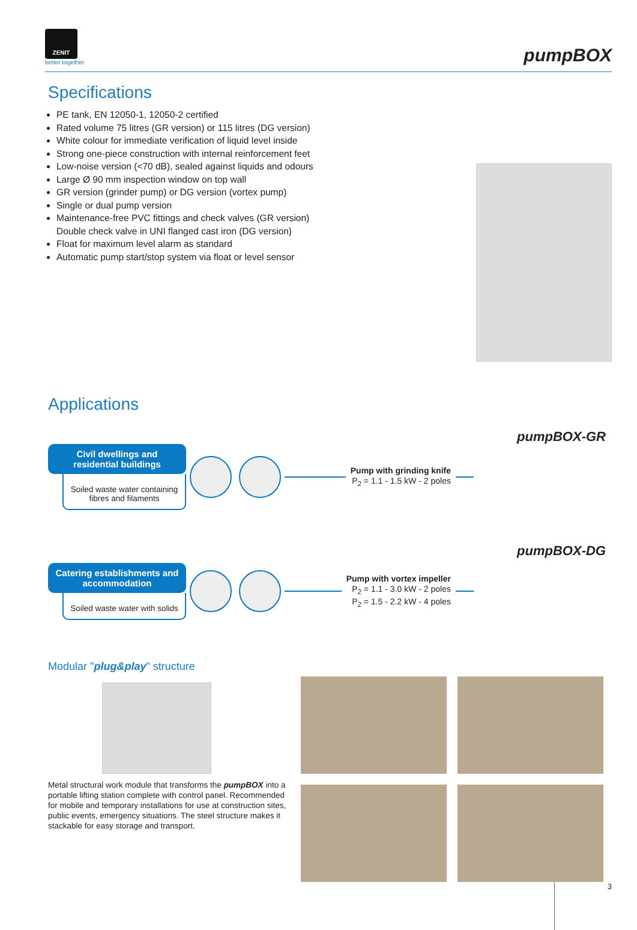ZENIT
better together
pumpBOX
Specifications
PE tank, EN 12050-1, 12050-2 certified
Rated volume 75 litres (GR version) or 115 litres (DG version)
White colour for immediate verification of liquid level inside
Strong one-piece construction with internal reinforcement feet
Low-noise version (<70 dB), sealed against liquids and odours
Large Ø 90 mm inspection window on top wall
GR version (grinder pump) or DG version (vortex pump)
Single or dual pump version
Maintenance-free PVC fittings and check valves (GR version)
Double check valve in UNI flanged cast iron (DG version)
Float for maximum level alarm as standard
Automatic pump start/stop system via float or level sensor
Applications
Civil dwellings and residential buildings
Soiled waste water containing fibres and filaments
Pump with grinding knife
P<sub>2</sub> = 1.1 - 1.5 kW - 2 poles
pumpBOX-GR
Catering establishments and accommodation
Soiled waste water with solids
Pump with vortex impeller
P<sub>2</sub> = 1.1 - 3.0 kW - 2 poles
P<sub>2</sub> = 1.5 - 2.2 kW - 4 poles
pumpBOX-DG
Modular "plug&play" structure
Metal structural work module that transforms the pumpBOX into a portable lifting station complete with control panel. Recommended for mobile and temporary installations for use at construction sites, public events, emergency situations. The steel structure makes it stackable for easy storage and transport.
3